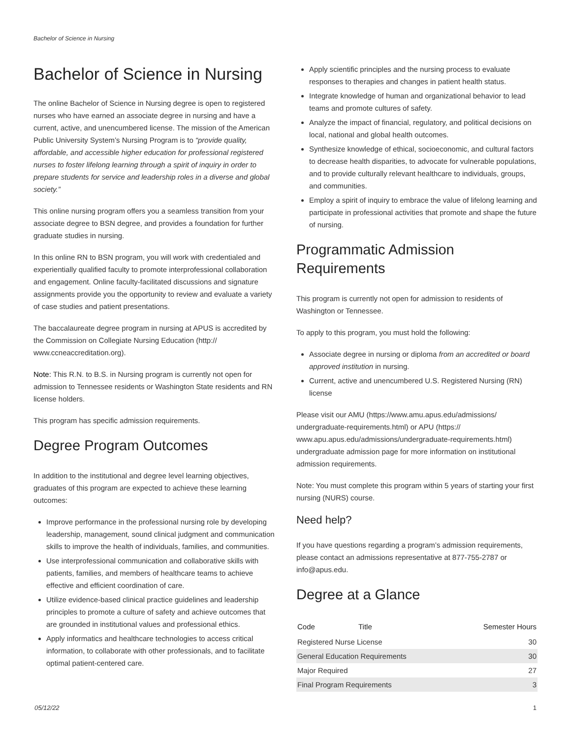Bachelor of Science in Nursing
Bachelor of Science in Nursing
The online Bachelor of Science in Nursing degree is open to registered nurses who have earned an associate degree in nursing and have a current, active, and unencumbered license. The mission of the American Public University System’s Nursing Program is to “provide quality, affordable, and accessible higher education for professional registered nurses to foster lifelong learning through a spirit of inquiry in order to prepare students for service and leadership roles in a diverse and global society.”
This online nursing program offers you a seamless transition from your associate degree to BSN degree, and provides a foundation for further graduate studies in nursing.
In this online RN to BSN program, you will work with credentialed and experientially qualified faculty to promote interprofessional collaboration and engagement. Online faculty-facilitated discussions and signature assignments provide you the opportunity to review and evaluate a variety of case studies and patient presentations.
The baccalaureate degree program in nursing at APUS is accredited by the Commission on Collegiate Nursing Education (http:// www.ccneaccreditation.org).
Note: This R.N. to B.S. in Nursing program is currently not open for admission to Tennessee residents or Washington State residents and RN license holders.
This program has specific admission requirements.
Degree Program Outcomes
In addition to the institutional and degree level learning objectives, graduates of this program are expected to achieve these learning outcomes:
Improve performance in the professional nursing role by developing leadership, management, sound clinical judgment and communication skills to improve the health of individuals, families, and communities.
Use interprofessional communication and collaborative skills with patients, families, and members of healthcare teams to achieve effective and efficient coordination of care.
Utilize evidence-based clinical practice guidelines and leadership principles to promote a culture of safety and achieve outcomes that are grounded in institutional values and professional ethics.
Apply informatics and healthcare technologies to access critical information, to collaborate with other professionals, and to facilitate optimal patient-centered care.
Apply scientific principles and the nursing process to evaluate responses to therapies and changes in patient health status.
Integrate knowledge of human and organizational behavior to lead teams and promote cultures of safety.
Analyze the impact of financial, regulatory, and political decisions on local, national and global health outcomes.
Synthesize knowledge of ethical, socioeconomic, and cultural factors to decrease health disparities, to advocate for vulnerable populations, and to provide culturally relevant healthcare to individuals, groups, and communities.
Employ a spirit of inquiry to embrace the value of lifelong learning and participate in professional activities that promote and shape the future of nursing.
Programmatic Admission Requirements
This program is currently not open for admission to residents of Washington or Tennessee.
To apply to this program, you must hold the following:
Associate degree in nursing or diploma from an accredited or board approved institution in nursing.
Current, active and unencumbered U.S. Registered Nursing (RN) license
Please visit our AMU (https://www.amu.apus.edu/admissions/ undergraduate-requirements.html) or APU (https:// www.apu.apus.edu/admissions/undergraduate-requirements.html) undergraduate admission page for more information on institutional admission requirements.
Note: You must complete this program within 5 years of starting your first nursing (NURS) course.
Need help?
If you have questions regarding a program’s admission requirements, please contact an admissions representative at 877-755-2787 or info@apus.edu.
Degree at a Glance
| Code | Title | Semester Hours |
| --- | --- | --- |
| Registered Nurse License | | 30 |
| General Education Requirements | | 30 |
| Major Required | | 27 |
| Final Program Requirements | | 3 |
05/12/22 1